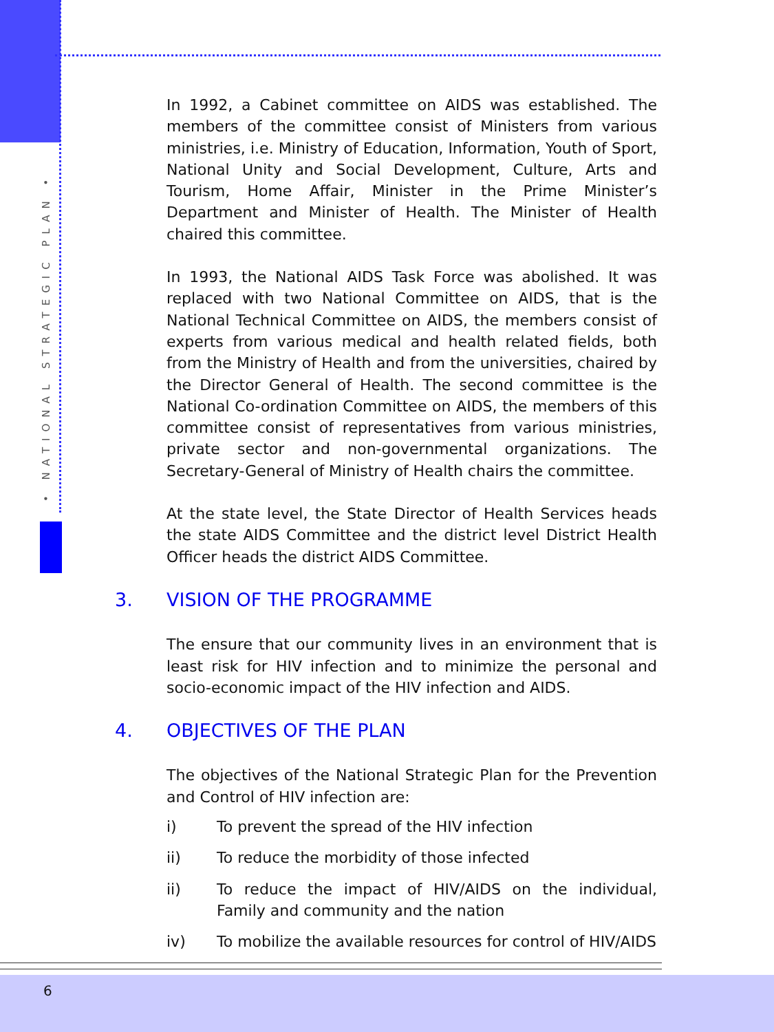• NATIONAL STRATEGIC PLAN •
In 1992, a Cabinet committee on AIDS was established. The members of the committee consist of Ministers from various ministries, i.e. Ministry of Education, Information, Youth of Sport, National Unity and Social Development, Culture, Arts and Tourism, Home Affair, Minister in the Prime Minister’s Department and Minister of Health. The Minister of Health chaired this committee.
In 1993, the National AIDS Task Force was abolished. It was replaced with two National Committee on AIDS, that is the National Technical Committee on AIDS, the members consist of experts from various medical and health related fields, both from the Ministry of Health and from the universities, chaired by the Director General of Health. The second committee is the National Co-ordination Committee on AIDS, the members of this committee consist of representatives from various ministries, private sector and non-governmental organizations. The Secretary-General of Ministry of Health chairs the committee.
At the state level, the State Director of Health Services heads the state AIDS Committee and the district level District Health Officer heads the district AIDS Committee.
3. VISION OF THE PROGRAMME
The ensure that our community lives in an environment that is least risk for HIV infection and to minimize the personal and socio-economic impact of the HIV infection and AIDS.
4. OBJECTIVES OF THE PLAN
The objectives of the National Strategic Plan for the Prevention and Control of HIV infection are:
i) To prevent the spread of the HIV infection
ii) To reduce the morbidity of those infected
ii) To reduce the impact of HIV/AIDS on the individual, Family and community and the nation
iv) To mobilize the available resources for control of HIV/AIDS
6